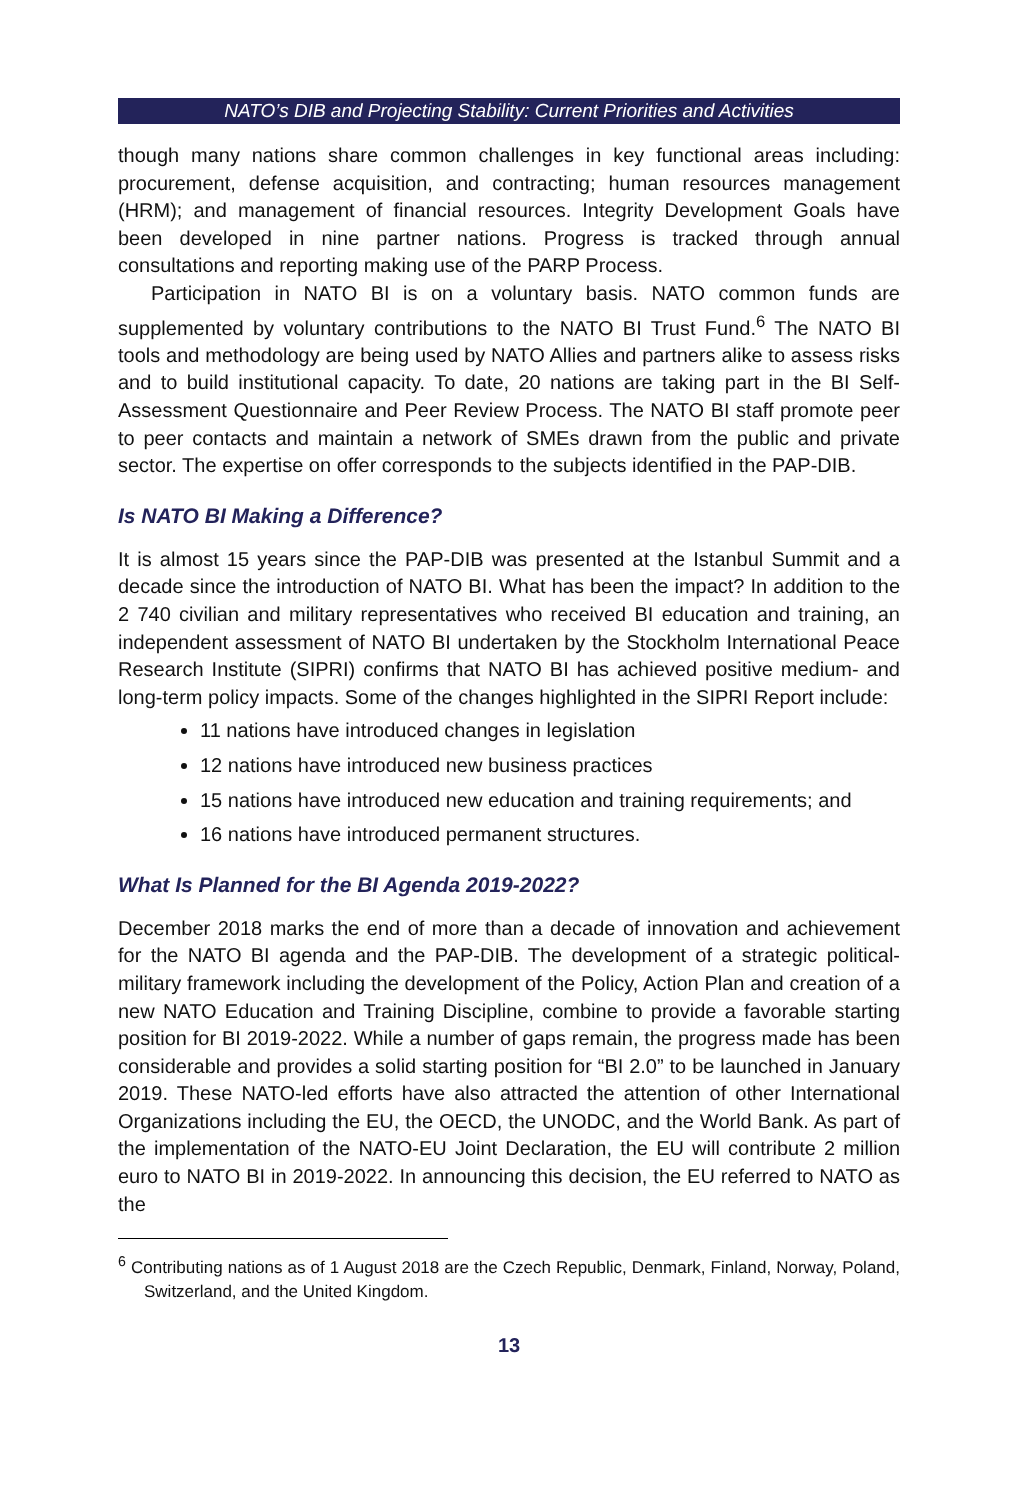NATO’s DIB and Projecting Stability: Current Priorities and Activities
though many nations share common challenges in key functional areas including: procurement, defense acquisition, and contracting; human resources management (HRM); and management of financial resources. Integrity Development Goals have been developed in nine partner nations. Progress is tracked through annual consultations and reporting making use of the PARP Process.
Participation in NATO BI is on a voluntary basis. NATO common funds are supplemented by voluntary contributions to the NATO BI Trust Fund.<sup>6</sup> The NATO BI tools and methodology are being used by NATO Allies and partners alike to assess risks and to build institutional capacity. To date, 20 nations are taking part in the BI Self-Assessment Questionnaire and Peer Review Process. The NATO BI staff promote peer to peer contacts and maintain a network of SMEs drawn from the public and private sector. The expertise on offer corresponds to the subjects identified in the PAP-DIB.
Is NATO BI Making a Difference?
It is almost 15 years since the PAP-DIB was presented at the Istanbul Summit and a decade since the introduction of NATO BI. What has been the impact? In addition to the 2 740 civilian and military representatives who received BI education and training, an independent assessment of NATO BI undertaken by the Stockholm International Peace Research Institute (SIPRI) confirms that NATO BI has achieved positive medium- and long-term policy impacts. Some of the changes highlighted in the SIPRI Report include:
11 nations have introduced changes in legislation
12 nations have introduced new business practices
15 nations have introduced new education and training requirements; and
16 nations have introduced permanent structures.
What Is Planned for the BI Agenda 2019-2022?
December 2018 marks the end of more than a decade of innovation and achievement for the NATO BI agenda and the PAP-DIB. The development of a strategic political-military framework including the development of the Policy, Action Plan and creation of a new NATO Education and Training Discipline, combine to provide a favorable starting position for BI 2019-2022. While a number of gaps remain, the progress made has been considerable and provides a solid starting position for “BI 2.0” to be launched in January 2019. These NATO-led efforts have also attracted the attention of other International Organizations including the EU, the OECD, the UNODC, and the World Bank. As part of the implementation of the NATO-EU Joint Declaration, the EU will contribute 2 million euro to NATO BI in 2019-2022. In announcing this decision, the EU referred to NATO as the
<sup>6</sup> Contributing nations as of 1 August 2018 are the Czech Republic, Denmark, Finland, Norway, Poland, Switzerland, and the United Kingdom.
13